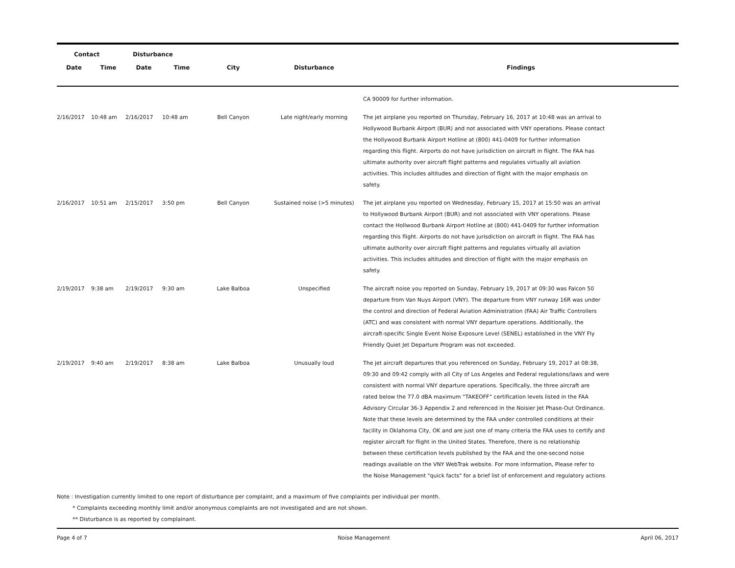| Contact | | Disturbance | | | | |
| --- | --- | --- | --- | --- | --- | --- |
| Date | Time | Date | Time | City | Disturbance | Findings |
| | | | | | | CA 90009 for further information. |
| 2/16/2017 | 10:48 am | 2/16/2017 | 10:48 am | Bell Canyon | Late night/early morning | The jet airplane you reported on Thursday, February 16, 2017 at 10:48 was an arrival to Hollywood Burbank Airport (BUR) and not associated with VNY operations. Please contact the Hollywood Burbank Airport Hotline at (800) 441-0409 for further information regarding this flight. Airports do not have jurisdiction on aircraft in flight. The FAA has ultimate authority over aircraft flight patterns and regulates virtually all aviation activities. This includes altitudes and direction of flight with the major emphasis on safety. |
| 2/16/2017 | 10:51 am | 2/15/2017 | 3:50 pm | Bell Canyon | Sustained noise (>5 minutes) | The jet airplane you reported on Wednesday, February 15, 2017 at 15:50 was an arrival to Hollywood Burbank Airport (BUR) and not associated with VNY operations. Please contact the Hollwood Burbank Airport Hotline at (800) 441-0409 for further information regarding this flight. Airports do not have jurisdiction on aircraft in flight. The FAA has ultimate authority over aircraft flight patterns and regulates virtually all aviation activities. This includes altitudes and direction of flight with the major emphasis on safety. |
| 2/19/2017 | 9:38 am | 2/19/2017 | 9:30 am | Lake Balboa | Unspecified | The aircraft noise you reported on Sunday, February 19, 2017 at 09:30 was Falcon 50 departure from Van Nuys Airport (VNY). The departure from VNY runway 16R was under the control and direction of Federal Aviation Administration (FAA) Air Traffic Controllers (ATC) and was consistent with normal VNY departure operations. Additionally, the aircraft-specific Single Event Noise Exposure Level (SENEL) established in the VNY Fly Friendly Quiet Jet Departure Program was not exceeded. |
| 2/19/2017 | 9:40 am | 2/19/2017 | 8:38 am | Lake Balboa | Unusually loud | The jet aircraft departures that you referenced on Sunday, February 19, 2017 at 08:38, 09:30 and 09:42 comply with all City of Los Angeles and Federal regulations/laws and were consistent with normal VNY departure operations. Specifically, the three aircraft are rated below the 77.0 dBA maximum “TAKEOFF” certification levels listed in the FAA Advisory Circular 36-3 Appendix 2 and referenced in the Noisier Jet Phase-Out Ordinance. Note that these levels are determined by the FAA under controlled conditions at their facility in Oklahoma City, OK and are just one of many criteria the FAA uses to certify and register aircraft for flight in the United States. Therefore, there is no relationship between these certification levels published by the FAA and the one-second noise readings available on the VNY WebTrak website. For more information, Please refer to the Noise Management "quick facts" for a brief list of enforcement and regulatory actions |
Note : Investigation currently limited to one report of disturbance per complaint, and a maximum of five complaints per individual per month.
* Complaints exceeding monthly limit and/or anonymous complaints are not investigated and are not shown.
** Disturbance is as reported by complainant.
Page 4 of 7 Noise Management April 06, 2017